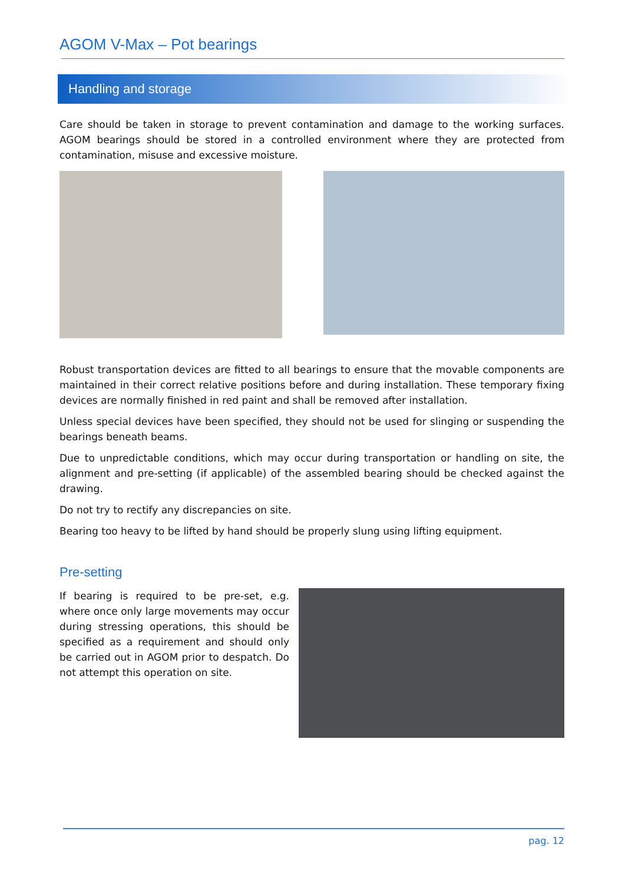AGOM V-Max – Pot bearings
Handling and storage
Care should be taken in storage to prevent contamination and damage to the working surfaces. AGOM bearings should be stored in a controlled environment where they are protected from contamination, misuse and excessive moisture.
Robust transportation devices are fitted to all bearings to ensure that the movable components are maintained in their correct relative positions before and during installation. These temporary fixing devices are normally finished in red paint and shall be removed after installation.
Unless special devices have been specified, they should not be used for slinging or suspending the bearings beneath beams.
Due to unpredictable conditions, which may occur during transportation or handling on site, the alignment and pre-setting (if applicable) of the assembled bearing should be checked against the drawing.
Do not try to rectify any discrepancies on site.
Bearing too heavy to be lifted by hand should be properly slung using lifting equipment.
Pre-setting
If bearing is required to be pre-set, e.g. where once only large movements may occur during stressing operations, this should be specified as a requirement and should only be carried out in AGOM prior to despatch. Do not attempt this operation on site.
pag. 12